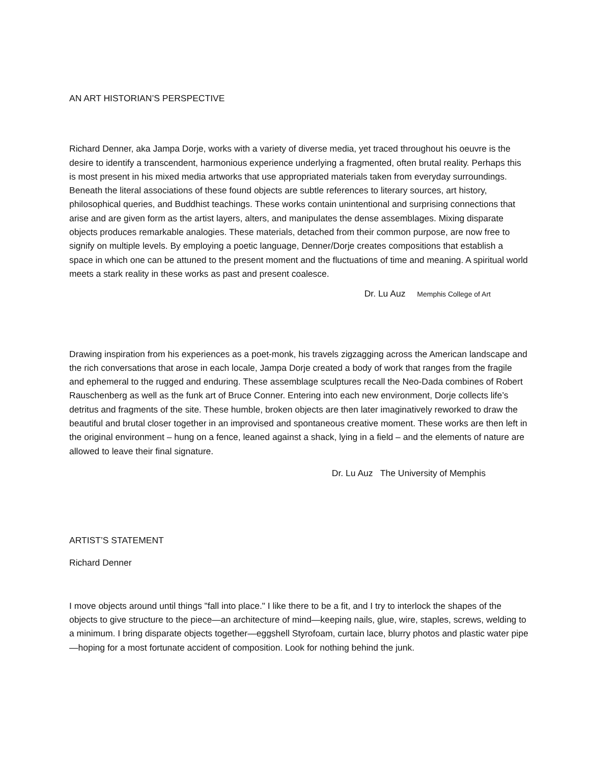AN ART HISTORIAN’S PERSPECTIVE
Richard Denner, aka Jampa Dorje, works with a variety of diverse media, yet traced throughout his oeuvre is the desire to identify a transcendent, harmonious experience underlying a fragmented, often brutal reality. Perhaps this is most present in his mixed media artworks that use appropriated materials taken from everyday surroundings. Beneath the literal associations of these found objects are subtle references to literary sources, art history, philosophical queries, and Buddhist teachings. These works contain unintentional and surprising connections that arise and are given form as the artist layers, alters, and manipulates the dense assemblages. Mixing disparate objects produces remarkable analogies. These materials, detached from their common purpose, are now free to signify on multiple levels. By employing a poetic language, Denner/Dorje creates compositions that establish a space in which one can be attuned to the present moment and the fluctuations of time and meaning. A spiritual world meets a stark reality in these works as past and present coalesce.
Dr. Lu Auz Memphis College of Art
Drawing inspiration from his experiences as a poet-monk, his travels zigzagging across the American landscape and the rich conversations that arose in each locale, Jampa Dorje created a body of work that ranges from the fragile and ephemeral to the rugged and enduring. These assemblage sculptures recall the Neo-Dada combines of Robert Rauschenberg as well as the funk art of Bruce Conner. Entering into each new environment, Dorje collects life’s detritus and fragments of the site. These humble, broken objects are then later imaginatively reworked to draw the beautiful and brutal closer together in an improvised and spontaneous creative moment. These works are then left in the original environment – hung on a fence, leaned against a shack, lying in a field – and the elements of nature are allowed to leave their final signature.
Dr. Lu Auz The University of Memphis
ARTIST’S STATEMENT
Richard Denner
I move objects around until things "fall into place." I like there to be a fit, and I try to interlock the shapes of the objects to give structure to the piece—an architecture of mind—keeping nails, glue, wire, staples, screws, welding to a minimum. I bring disparate objects together—eggshell Styrofoam, curtain lace, blurry photos and plastic water pipe—hoping for a most fortunate accident of composition. Look for nothing behind the junk.